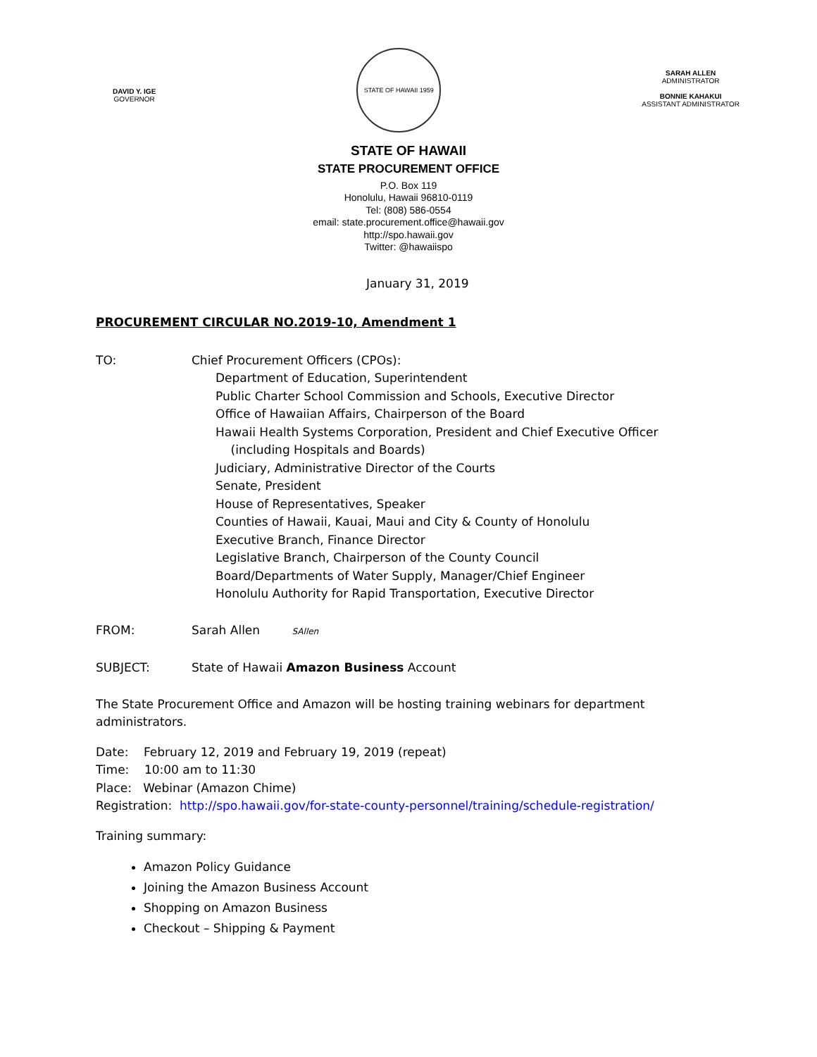DAVID Y. IGE
GOVERNOR
STATE OF HAWAII 1959
SARAH ALLEN
ADMINISTRATOR
BONNIE KAHAKUI
ASSISTANT ADMINISTRATOR
STATE OF HAWAII
STATE PROCUREMENT OFFICE
P.O. Box 119
Honolulu, Hawaii 96810-0119
Tel: (808) 586-0554
email: state.procurement.office@hawaii.gov
http://spo.hawaii.gov
Twitter: @hawaiispo
January 31, 2019
PROCUREMENT CIRCULAR NO.2019-10, Amendment 1
TO: Chief Procurement Officers (CPOs):
Department of Education, Superintendent
Public Charter School Commission and Schools, Executive Director
Office of Hawaiian Affairs, Chairperson of the Board
Hawaii Health Systems Corporation, President and Chief Executive Officer
(including Hospitals and Boards)
Judiciary, Administrative Director of the Courts
Senate, President
House of Representatives, Speaker
Counties of Hawaii, Kauai, Maui and City & County of Honolulu
Executive Branch, Finance Director
Legislative Branch, Chairperson of the County Council
Board/Departments of Water Supply, Manager/Chief Engineer
Honolulu Authority for Rapid Transportation, Executive Director
FROM: Sarah Allen SAllen
SUBJECT: State of Hawaii Amazon Business Account
The State Procurement Office and Amazon will be hosting training webinars for department administrators.
Date: February 12, 2019 and February 19, 2019 (repeat)
Time: 10:00 am to 11:30
Place: Webinar (Amazon Chime)
Registration: http://spo.hawaii.gov/for-state-county-personnel/training/schedule-registration/
Training summary:
Amazon Policy Guidance
Joining the Amazon Business Account
Shopping on Amazon Business
Checkout – Shipping & Payment